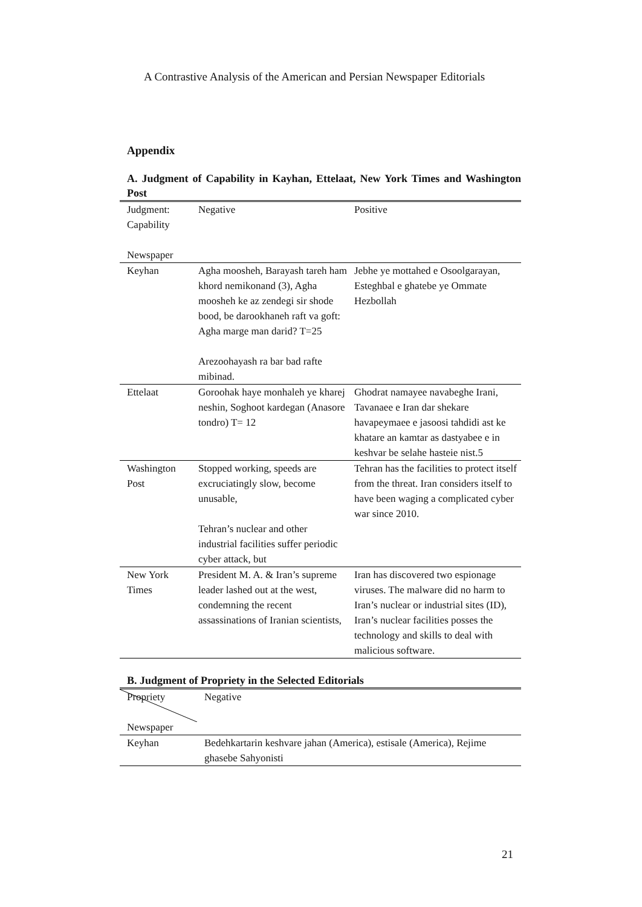A Contrastive Analysis of the American and Persian Newspaper Editorials
Appendix
A. Judgment of Capability in Kayhan, Ettelaat, New York Times and Washington Post
| Judgment: Capability Newspaper | Negative | Positive |
| --- | --- | --- |
| Keyhan | Agha moosheh, Barayash tareh ham khord nemikonand (3), Agha moosheh ke az zendegi sir shode bood, be darookhaneh raft va goft: Agha marge man darid? T=25 Arezoohayash ra bar bad rafte mibinad. | Jebhe ye mottahed e Osoolgarayan, Esteghbal e ghatebe ye Ommate Hezbollah |
| Ettelaat | Goroohak haye monhaleh ye kharej neshin, Soghoot kardegan (Anasore tondro) T= 12 | Ghodrat namayee navabeghe Irani, Tavanaee e Iran dar shekare havapeymaee e jasoosi tahdidi ast ke khatare an kamtar as dastyabee e in keshvar be selahe hasteie nist.5 |
| Washington Post | Stopped working, speeds are excruciatingly slow, become unusable, Tehran’s nuclear and other industrial facilities suffer periodic cyber attack, but | Tehran has the facilities to protect itself from the threat. Iran considers itself to have been waging a complicated cyber war since 2010. |
| New York Times | President M. A. & Iran’s supreme leader lashed out at the west, condemning the recent assassinations of Iranian scientists, | Iran has discovered two espionage viruses. The malware did no harm to Iran’s nuclear or industrial sites (ID), Iran’s nuclear facilities posses the technology and skills to deal with malicious software. |
B. Judgment of Propriety in the Selected Editorials
| Propriety Newspaper | Negative |
| --- | --- |
| Keyhan | Bedehkartarin keshvare jahan (America), estisale (America), Rejime ghasebe Sahyonisti |
21